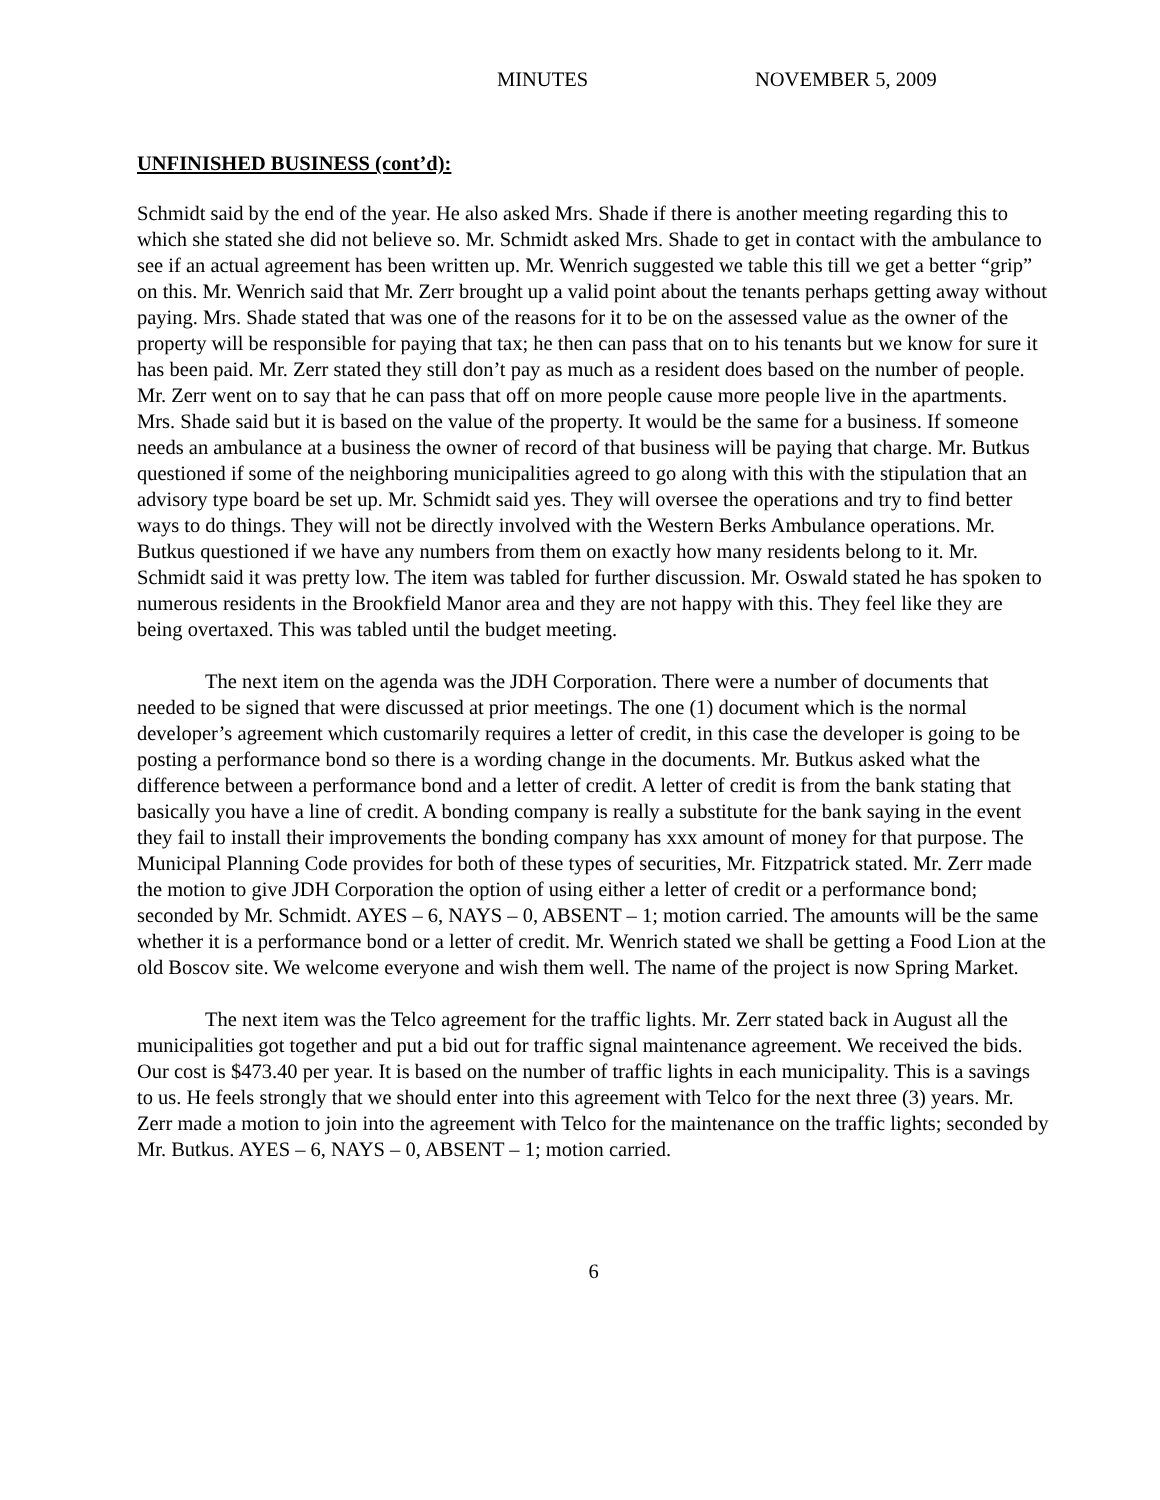MINUTES NOVEMBER 5, 2009
UNFINISHED BUSINESS (cont’d):
Schmidt said by the end of the year. He also asked Mrs. Shade if there is another meeting regarding this to which she stated she did not believe so. Mr. Schmidt asked Mrs. Shade to get in contact with the ambulance to see if an actual agreement has been written up. Mr. Wenrich suggested we table this till we get a better “grip” on this. Mr. Wenrich said that Mr. Zerr brought up a valid point about the tenants perhaps getting away without paying. Mrs. Shade stated that was one of the reasons for it to be on the assessed value as the owner of the property will be responsible for paying that tax; he then can pass that on to his tenants but we know for sure it has been paid. Mr. Zerr stated they still don’t pay as much as a resident does based on the number of people. Mr. Zerr went on to say that he can pass that off on more people cause more people live in the apartments. Mrs. Shade said but it is based on the value of the property. It would be the same for a business. If someone needs an ambulance at a business the owner of record of that business will be paying that charge. Mr. Butkus questioned if some of the neighboring municipalities agreed to go along with this with the stipulation that an advisory type board be set up. Mr. Schmidt said yes. They will oversee the operations and try to find better ways to do things. They will not be directly involved with the Western Berks Ambulance operations. Mr. Butkus questioned if we have any numbers from them on exactly how many residents belong to it. Mr. Schmidt said it was pretty low. The item was tabled for further discussion. Mr. Oswald stated he has spoken to numerous residents in the Brookfield Manor area and they are not happy with this. They feel like they are being overtaxed. This was tabled until the budget meeting.
The next item on the agenda was the JDH Corporation. There were a number of documents that needed to be signed that were discussed at prior meetings. The one (1) document which is the normal developer’s agreement which customarily requires a letter of credit, in this case the developer is going to be posting a performance bond so there is a wording change in the documents. Mr. Butkus asked what the difference between a performance bond and a letter of credit. A letter of credit is from the bank stating that basically you have a line of credit. A bonding company is really a substitute for the bank saying in the event they fail to install their improvements the bonding company has xxx amount of money for that purpose. The Municipal Planning Code provides for both of these types of securities, Mr. Fitzpatrick stated. Mr. Zerr made the motion to give JDH Corporation the option of using either a letter of credit or a performance bond; seconded by Mr. Schmidt. AYES – 6, NAYS – 0, ABSENT – 1; motion carried. The amounts will be the same whether it is a performance bond or a letter of credit. Mr. Wenrich stated we shall be getting a Food Lion at the old Boscov site. We welcome everyone and wish them well. The name of the project is now Spring Market.
The next item was the Telco agreement for the traffic lights. Mr. Zerr stated back in August all the municipalities got together and put a bid out for traffic signal maintenance agreement. We received the bids. Our cost is $473.40 per year. It is based on the number of traffic lights in each municipality. This is a savings to us. He feels strongly that we should enter into this agreement with Telco for the next three (3) years. Mr. Zerr made a motion to join into the agreement with Telco for the maintenance on the traffic lights; seconded by Mr. Butkus. AYES – 6, NAYS – 0, ABSENT – 1; motion carried.
6